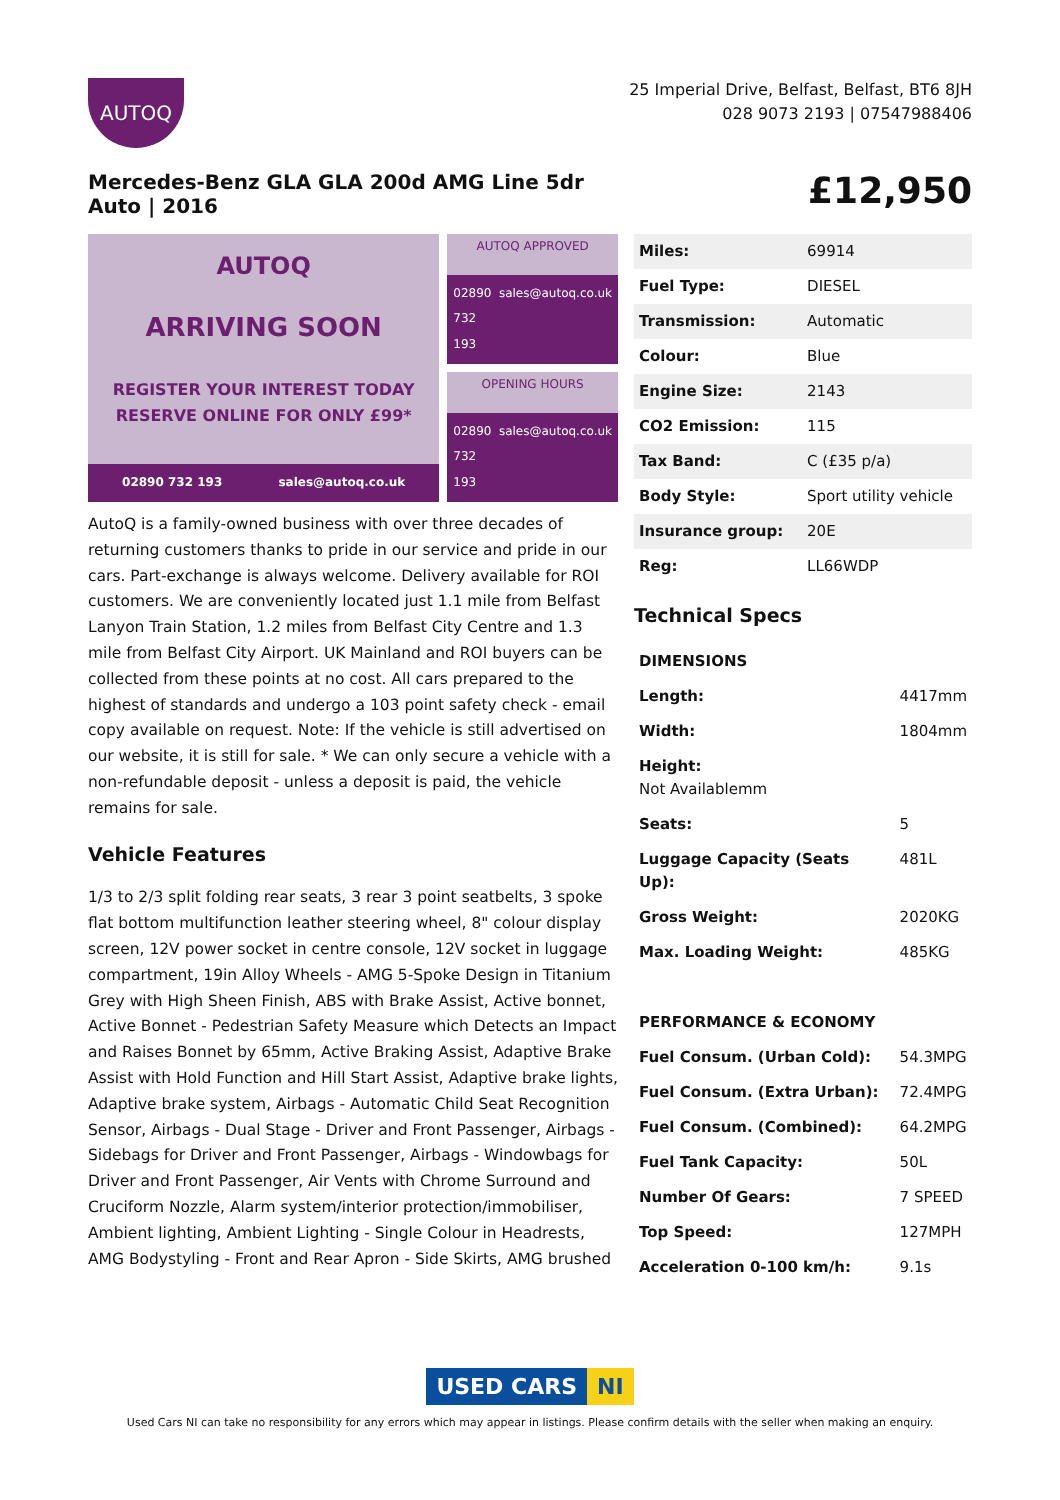AUTOQ
25 Imperial Drive, Belfast, Belfast, BT6 8JH
028 9073 2193 | 07547988406
Mercedes-Benz GLA GLA 200d AMG Line 5dr Auto | 2016
£12,950
AUTOQ
ARRIVING SOON
REGISTER YOUR INTEREST TODAY
RESERVE ONLINE FOR ONLY £99*
02890 732 193 sales@autoq.co.uk
AUTOQ APPROVED
02890 732 193 sales@autoq.co.uk
OPENING HOURS
02890 732 193 sales@autoq.co.uk
AutoQ is a family-owned business with over three decades of returning customers thanks to pride in our service and pride in our cars. Part-exchange is always welcome. Delivery available for ROI customers. We are conveniently located just 1.1 mile from Belfast Lanyon Train Station, 1.2 miles from Belfast City Centre and 1.3 mile from Belfast City Airport. UK Mainland and ROI buyers can be collected from these points at no cost. All cars prepared to the highest of standards and undergo a 103 point safety check - email copy available on request. Note: If the vehicle is still advertised on our website, it is still for sale. * We can only secure a vehicle with a non-refundable deposit - unless a deposit is paid, the vehicle remains for sale.
Vehicle Features
1/3 to 2/3 split folding rear seats, 3 rear 3 point seatbelts, 3 spoke flat bottom multifunction leather steering wheel, 8" colour display screen, 12V power socket in centre console, 12V socket in luggage compartment, 19in Alloy Wheels - AMG 5-Spoke Design in Titanium Grey with High Sheen Finish, ABS with Brake Assist, Active bonnet, Active Bonnet - Pedestrian Safety Measure which Detects an Impact and Raises Bonnet by 65mm, Active Braking Assist, Adaptive Brake Assist with Hold Function and Hill Start Assist, Adaptive brake lights, Adaptive brake system, Airbags - Automatic Child Seat Recognition Sensor, Airbags - Dual Stage - Driver and Front Passenger, Airbags - Sidebags for Driver and Front Passenger, Airbags - Windowbags for Driver and Front Passenger, Air Vents with Chrome Surround and Cruciform Nozzle, Alarm system/interior protection/immobiliser, Ambient lighting, Ambient Lighting - Single Colour in Headrests, AMG Bodystyling - Front and Rear Apron - Side Skirts, AMG brushed
| Miles: | 69914 |
| Fuel Type: | DIESEL |
| Transmission: | Automatic |
| Colour: | Blue |
| Engine Size: | 2143 |
| CO2 Emission: | 115 |
| Tax Band: | C (£35 p/a) |
| Body Style: | Sport utility vehicle |
| Insurance group: | 20E |
| Reg: | LL66WDP |
Technical Specs
| DIMENSIONS | |
| --- | --- |
| Length: | 4417mm |
| Width: | 1804mm |
| Height: Not Availablemm | |
| Seats: | 5 |
| Luggage Capacity (Seats Up): | 481L |
| Gross Weight: | 2020KG |
| Max. Loading Weight: | 485KG |
| PERFORMANCE & ECONOMY | |
| Fuel Consum. (Urban Cold): | 54.3MPG |
| Fuel Consum. (Extra Urban): | 72.4MPG |
| Fuel Consum. (Combined): | 64.2MPG |
| Fuel Tank Capacity: | 50L |
| Number Of Gears: | 7 SPEED |
| Top Speed: | 127MPH |
| Acceleration 0-100 km/h: | 9.1s |
USED CARS NI
Used Cars NI can take no responsibility for any errors which may appear in listings. Please confirm details with the seller when making an enquiry.